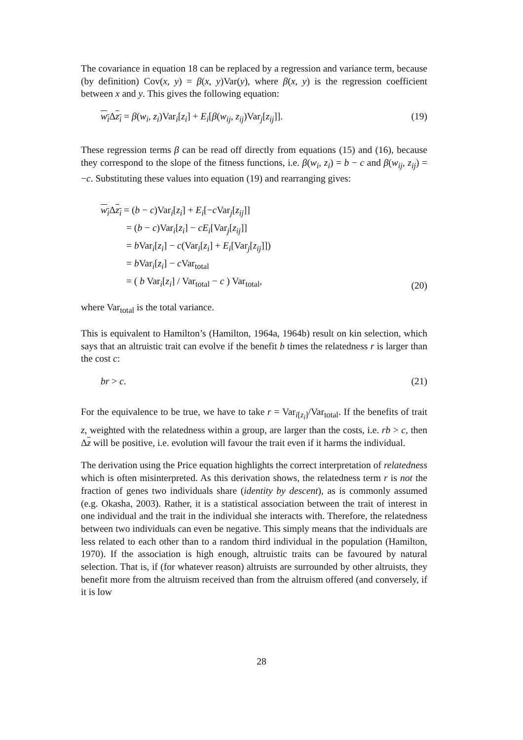The covariance in equation 18 can be replaced by a regression and variance term, because (by definition) Cov(x, y) = β(x, y)Var(y), where β(x, y) is the regression coefficient between x and y. This gives the following equation:
w<sub>i</sub> Δz<sub>i</sub> = β(w<sub>i</sub>, z<sub>i</sub>)Var<sub>i</sub>[z<sub>i</sub>] + E<sub>i</sub>[β(w<sub>ij</sub>, z<sub>ij</sub>)Var<sub>j</sub>[z<sub>ij</sub>]]. (19)
These regression terms β can be read off directly from equations (15) and (16), because they correspond to the slope of the fitness functions, i.e. β(w<sub>i</sub>, z<sub>i</sub>) = b − c and β(w<sub>ij</sub>, z<sub>ij</sub>) = −c. Substituting these values into equation (19) and rearranging gives:
w<sub>i</sub> Δz<sub>i</sub> = (b − c)Var<sub>i</sub>[z<sub>i</sub>] + E<sub>i</sub>[−c Var<sub>j</sub>[z<sub>ij</sub>]]
= (b − c)Var<sub>i</sub>[z<sub>i</sub>] − cE<sub>i</sub>[Var<sub>j</sub>[z<sub>ij</sub>]]
= b Var<sub>i</sub>[z<sub>i</sub>] − c(Var<sub>i</sub>[z<sub>i</sub>] + E<sub>i</sub>[Var<sub>j</sub>[z<sub>ij</sub>]])
= b Var<sub>i</sub>[z<sub>i</sub>] − c Var<sub>total</sub>
= ( b Var<sub>i</sub>[z<sub>i</sub>] / Var<sub>total</sub> − c ) Var<sub>total</sub>,
(20)
where Var<sub>total</sub> is the total variance.
This is equivalent to Hamilton’s (Hamilton, 1964a, 1964b) result on kin selection, which says that an altruistic trait can evolve if the benefit b times the relatedness r is larger than the cost c:
br > c. (21)
For the equivalence to be true, we have to take r = Var<sub>i[z<sub>i</sub>]</sub>/Var<sub>total</sub>. If the benefits of trait z, weighted with the relatedness within a group, are larger than the costs, i.e. rb > c, then Δz will be positive, i.e. evolution will favour the trait even if it harms the individual.
The derivation using the Price equation highlights the correct interpretation of relatedness which is often misinterpreted. As this derivation shows, the relatedness term r is not the fraction of genes two individuals share (identity by descent), as is commonly assumed (e.g. Okasha, 2003). Rather, it is a statistical association between the trait of interest in one individual and the trait in the individual she interacts with. Therefore, the relatedness between two individuals can even be negative. This simply means that the individuals are less related to each other than to a random third individual in the population (Hamilton, 1970). If the association is high enough, altruistic traits can be favoured by natural selection. That is, if (for whatever reason) altruists are surrounded by other altruists, they benefit more from the altruism received than from the altruism offered (and conversely, if it is low
28